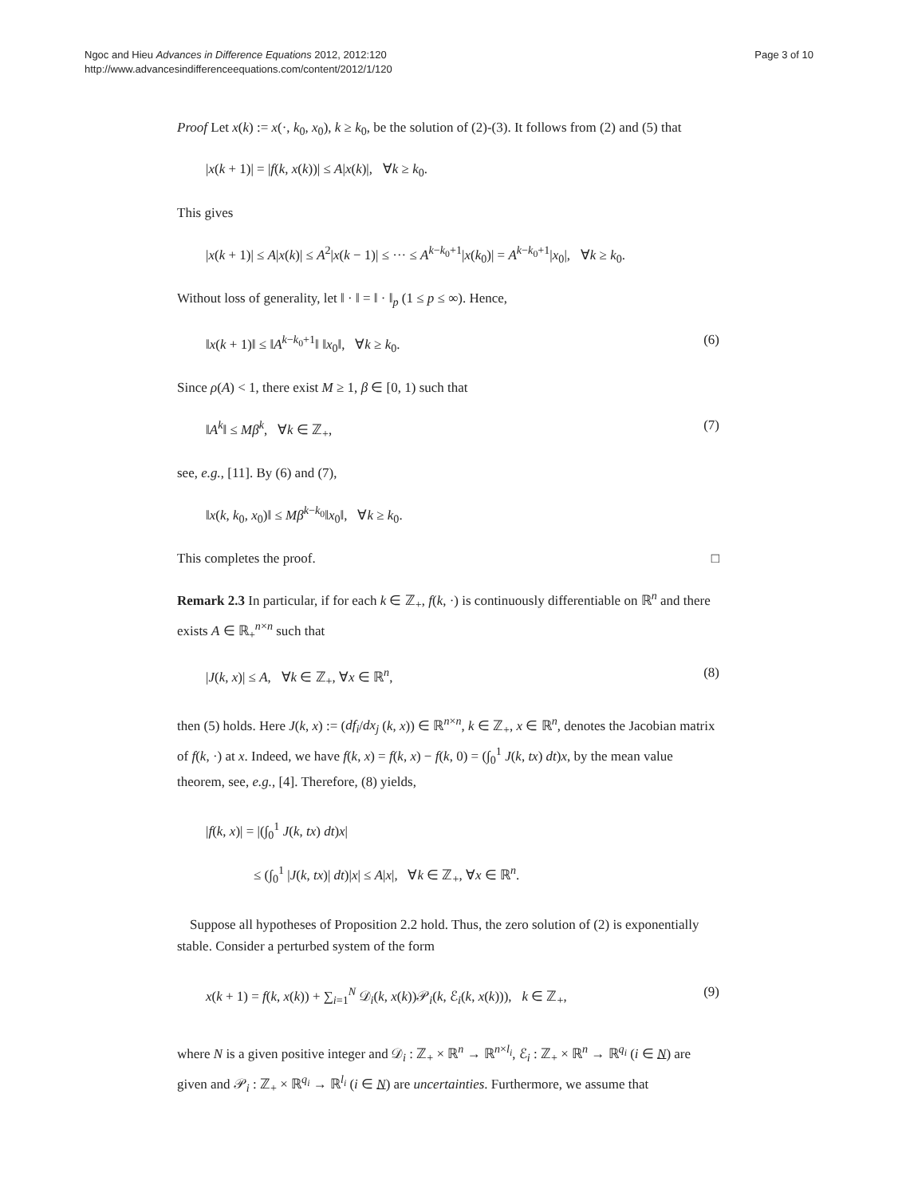Ngoc and Hieu Advances in Difference Equations 2012, 2012:120
http://www.advancesindifferenceequations.com/content/2012/1/120
Page 3 of 10
Proof Let x(k) := x(·, k<sub>0</sub>, x<sub>0</sub>), k ≥ k<sub>0</sub>, be the solution of (2)-(3). It follows from (2) and (5) that
|x(k + 1)| = |f(k, x(k))| ≤ A|x(k)|, ∀k ≥ k<sub>0</sub>.
This gives
|x(k + 1)| ≤ A|x(k)| ≤ A<sup>2</sup>|x(k − 1)| ≤ ··· ≤ A<sup>k−k<sub>0</sub>+1</sup>|x(k<sub>0</sub>)| = A<sup>k−k<sub>0</sub>+1</sup>|x<sub>0</sub>|, ∀k ≥ k<sub>0</sub>.
Without loss of generality, let ‖ · ‖ = ‖ · ‖<sub>p</sub> (1 ≤ p ≤ ∞). Hence,
‖x(k + 1)‖ ≤ ‖A<sup>k−k<sub>0</sub>+1</sup>‖ ‖x<sub>0</sub>‖, ∀k ≥ k<sub>0</sub>. (6)
Since ρ(A) < 1, there exist M ≥ 1, β ∈ [0, 1) such that
‖A<sup>k</sup>‖ ≤ Mβ<sup>k</sup>, ∀k ∈ ℤ<sub>+</sub>, (7)
see, e.g., [11]. By (6) and (7),
‖x(k, k<sub>0</sub>, x<sub>0</sub>)‖ ≤ Mβ<sup>k−k<sub>0</sub></sup>‖x<sub>0</sub>‖, ∀k ≥ k<sub>0</sub>.
This completes the proof. □
Remark 2.3 In particular, if for each k ∈ ℤ<sub>+</sub>, f(k, ·) is continuously differentiable on ℝ<sup>n</sup> and there exists A ∈ ℝ<sub>+</sub><sup>n×n</sup> such that
|J(k, x)| ≤ A, ∀k ∈ ℤ<sub>+</sub>, ∀x ∈ ℝ<sup>n</sup>, (8)
then (5) holds. Here J(k, x) := (df<sub>i</sub>/dx<sub>j</sub> (k, x)) ∈ ℝ<sup>n×n</sup>, k ∈ ℤ<sub>+</sub>, x ∈ ℝ<sup>n</sup>, denotes the Jacobian matrix of f(k, ·) at x. Indeed, we have f(k, x) = f(k, x) − f(k, 0) = (∫<sub>0</sub><sup>1</sup> J(k, tx) dt)x, by the mean value theorem, see, e.g., [4]. Therefore, (8) yields,
|f(k, x)| = |(∫<sub>0</sub><sup>1</sup> J(k, tx) dt)x|
≤ (∫<sub>0</sub><sup>1</sup> |J(k, tx)| dt)|x| ≤ A|x|, ∀k ∈ ℤ<sub>+</sub>, ∀x ∈ ℝ<sup>n</sup>.
Suppose all hypotheses of Proposition 2.2 hold. Thus, the zero solution of (2) is exponentially stable. Consider a perturbed system of the form
x(k + 1) = f(k, x(k)) + ∑<sub>i=1</sub><sup>N</sup> 𝒟<sub>i</sub>(k, x(k))𝒫<sub>i</sub>(k, ℰ<sub>i</sub>(k, x(k))), k ∈ ℤ<sub>+</sub>, (9)
where N is a given positive integer and 𝒟<sub>i</sub> : ℤ<sub>+</sub> × ℝ<sup>n</sup> → ℝ<sup>n×l<sub>i</sub></sup>, ℰ<sub>i</sub> : ℤ<sub>+</sub> × ℝ<sup>n</sup> → ℝ<sup>q<sub>i</sub></sup> (i ∈ N) are given and 𝒫<sub>i</sub> : ℤ<sub>+</sub> × ℝ<sup>q<sub>i</sub></sup> → ℝ<sup>l<sub>i</sub></sup> (i ∈ N) are uncertainties. Furthermore, we assume that